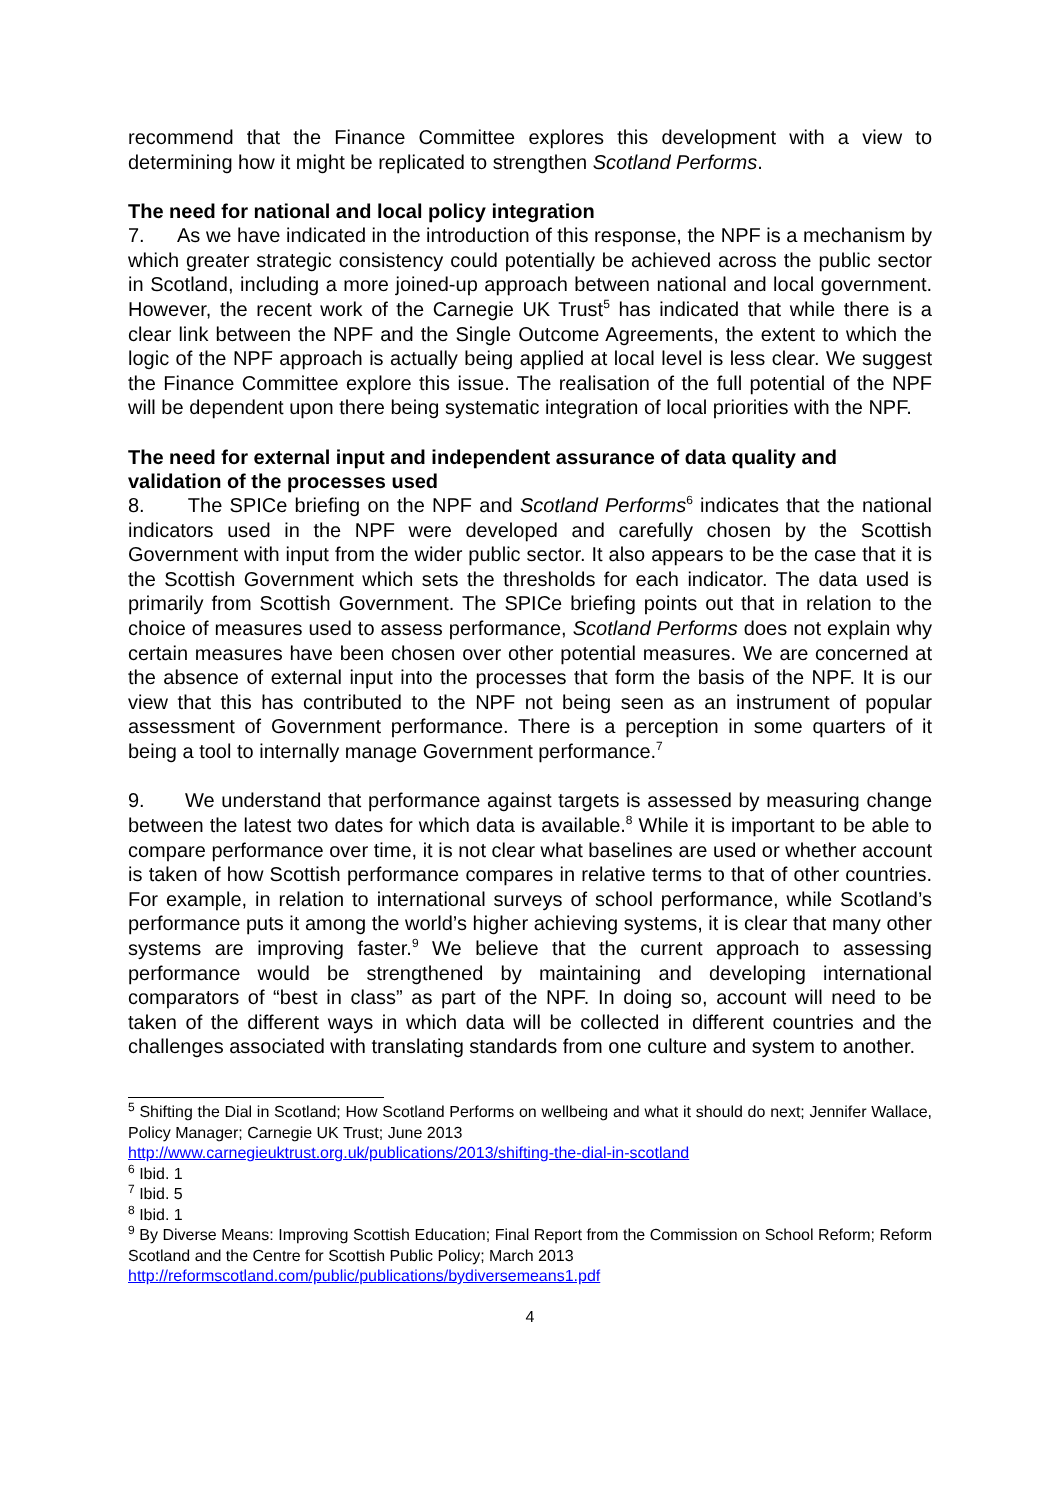recommend that the Finance Committee explores this development with a view to determining how it might be replicated to strengthen Scotland Performs.
The need for national and local policy integration
7. As we have indicated in the introduction of this response, the NPF is a mechanism by which greater strategic consistency could potentially be achieved across the public sector in Scotland, including a more joined-up approach between national and local government. However, the recent work of the Carnegie UK Trust<sup>5</sup> has indicated that while there is a clear link between the NPF and the Single Outcome Agreements, the extent to which the logic of the NPF approach is actually being applied at local level is less clear. We suggest the Finance Committee explore this issue. The realisation of the full potential of the NPF will be dependent upon there being systematic integration of local priorities with the NPF.
The need for external input and independent assurance of data quality and validation of the processes used
8. The SPICe briefing on the NPF and Scotland Performs<sup>6</sup> indicates that the national indicators used in the NPF were developed and carefully chosen by the Scottish Government with input from the wider public sector. It also appears to be the case that it is the Scottish Government which sets the thresholds for each indicator. The data used is primarily from Scottish Government. The SPICe briefing points out that in relation to the choice of measures used to assess performance, Scotland Performs does not explain why certain measures have been chosen over other potential measures. We are concerned at the absence of external input into the processes that form the basis of the NPF. It is our view that this has contributed to the NPF not being seen as an instrument of popular assessment of Government performance. There is a perception in some quarters of it being a tool to internally manage Government performance.<sup>7</sup>
9. We understand that performance against targets is assessed by measuring change between the latest two dates for which data is available.<sup>8</sup> While it is important to be able to compare performance over time, it is not clear what baselines are used or whether account is taken of how Scottish performance compares in relative terms to that of other countries. For example, in relation to international surveys of school performance, while Scotland’s performance puts it among the world’s higher achieving systems, it is clear that many other systems are improving faster.<sup>9</sup> We believe that the current approach to assessing performance would be strengthened by maintaining and developing international comparators of “best in class” as part of the NPF. In doing so, account will need to be taken of the different ways in which data will be collected in different countries and the challenges associated with translating standards from one culture and system to another.
<sup>5</sup> Shifting the Dial in Scotland; How Scotland Performs on wellbeing and what it should do next; Jennifer Wallace, Policy Manager; Carnegie UK Trust; June 2013
http://www.carnegieuktrust.org.uk/publications/2013/shifting-the-dial-in-scotland
<sup>6</sup> Ibid. 1
<sup>7</sup> Ibid. 5
<sup>8</sup> Ibid. 1
<sup>9</sup> By Diverse Means: Improving Scottish Education; Final Report from the Commission on School Reform; Reform Scotland and the Centre for Scottish Public Policy; March 2013
http://reformscotland.com/public/publications/bydiversemeans1.pdf
4